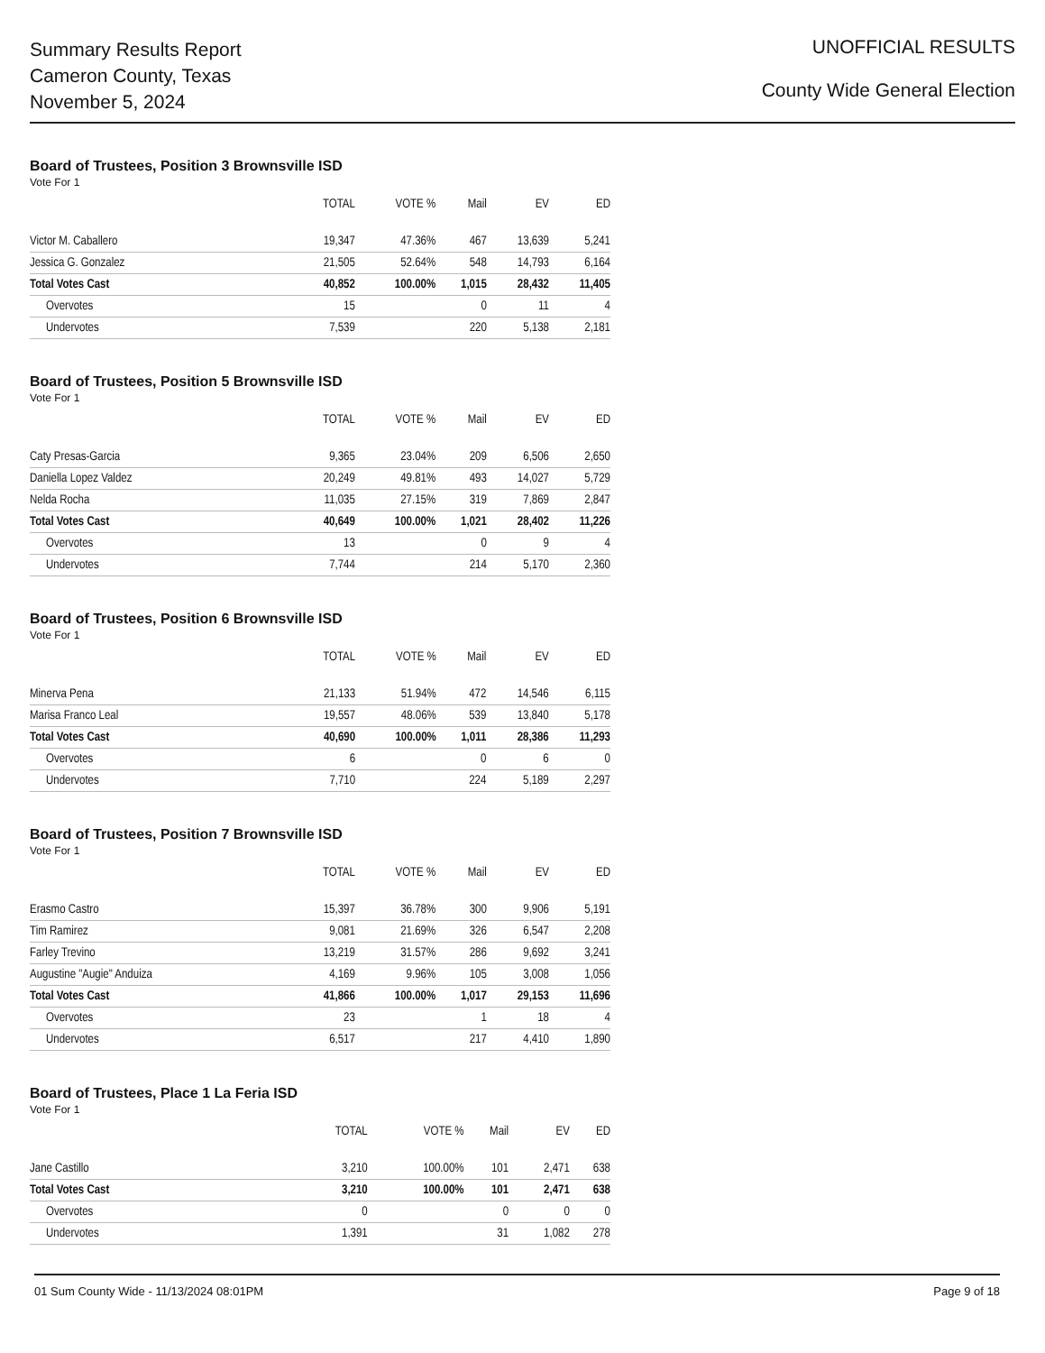Summary Results Report
Cameron County, Texas
November 5, 2024
UNOFFICIAL RESULTS
County Wide General Election
Board of Trustees, Position 3 Brownsville ISD
Vote For 1
| | TOTAL | VOTE % | Mail | EV | ED |
| --- | --- | --- | --- | --- | --- |
| Victor M. Caballero | 19,347 | 47.36% | 467 | 13,639 | 5,241 |
| Jessica G. Gonzalez | 21,505 | 52.64% | 548 | 14,793 | 6,164 |
| Total Votes Cast | 40,852 | 100.00% | 1,015 | 28,432 | 11,405 |
| Overvotes | 15 | | 0 | 11 | 4 |
| Undervotes | 7,539 | | 220 | 5,138 | 2,181 |
Board of Trustees, Position 5 Brownsville ISD
Vote For 1
| | TOTAL | VOTE % | Mail | EV | ED |
| --- | --- | --- | --- | --- | --- |
| Caty Presas-Garcia | 9,365 | 23.04% | 209 | 6,506 | 2,650 |
| Daniella Lopez Valdez | 20,249 | 49.81% | 493 | 14,027 | 5,729 |
| Nelda Rocha | 11,035 | 27.15% | 319 | 7,869 | 2,847 |
| Total Votes Cast | 40,649 | 100.00% | 1,021 | 28,402 | 11,226 |
| Overvotes | 13 | | 0 | 9 | 4 |
| Undervotes | 7,744 | | 214 | 5,170 | 2,360 |
Board of Trustees, Position 6 Brownsville ISD
Vote For 1
| | TOTAL | VOTE % | Mail | EV | ED |
| --- | --- | --- | --- | --- | --- |
| Minerva Pena | 21,133 | 51.94% | 472 | 14,546 | 6,115 |
| Marisa Franco Leal | 19,557 | 48.06% | 539 | 13,840 | 5,178 |
| Total Votes Cast | 40,690 | 100.00% | 1,011 | 28,386 | 11,293 |
| Overvotes | 6 | | 0 | 6 | 0 |
| Undervotes | 7,710 | | 224 | 5,189 | 2,297 |
Board of Trustees, Position 7 Brownsville ISD
Vote For 1
| | TOTAL | VOTE % | Mail | EV | ED |
| --- | --- | --- | --- | --- | --- |
| Erasmo Castro | 15,397 | 36.78% | 300 | 9,906 | 5,191 |
| Tim Ramirez | 9,081 | 21.69% | 326 | 6,547 | 2,208 |
| Farley Trevino | 13,219 | 31.57% | 286 | 9,692 | 3,241 |
| Augustine "Augie" Anduiza | 4,169 | 9.96% | 105 | 3,008 | 1,056 |
| Total Votes Cast | 41,866 | 100.00% | 1,017 | 29,153 | 11,696 |
| Overvotes | 23 | | 1 | 18 | 4 |
| Undervotes | 6,517 | | 217 | 4,410 | 1,890 |
Board of Trustees, Place 1 La Feria ISD
Vote For 1
| | TOTAL | VOTE % | Mail | EV | ED |
| --- | --- | --- | --- | --- | --- |
| Jane Castillo | 3,210 | 100.00% | 101 | 2,471 | 638 |
| Total Votes Cast | 3,210 | 100.00% | 101 | 2,471 | 638 |
| Overvotes | 0 | | 0 | 0 | 0 |
| Undervotes | 1,391 | | 31 | 1,082 | 278 |
01 Sum County Wide - 11/13/2024 08:01PM Page 9 of 18